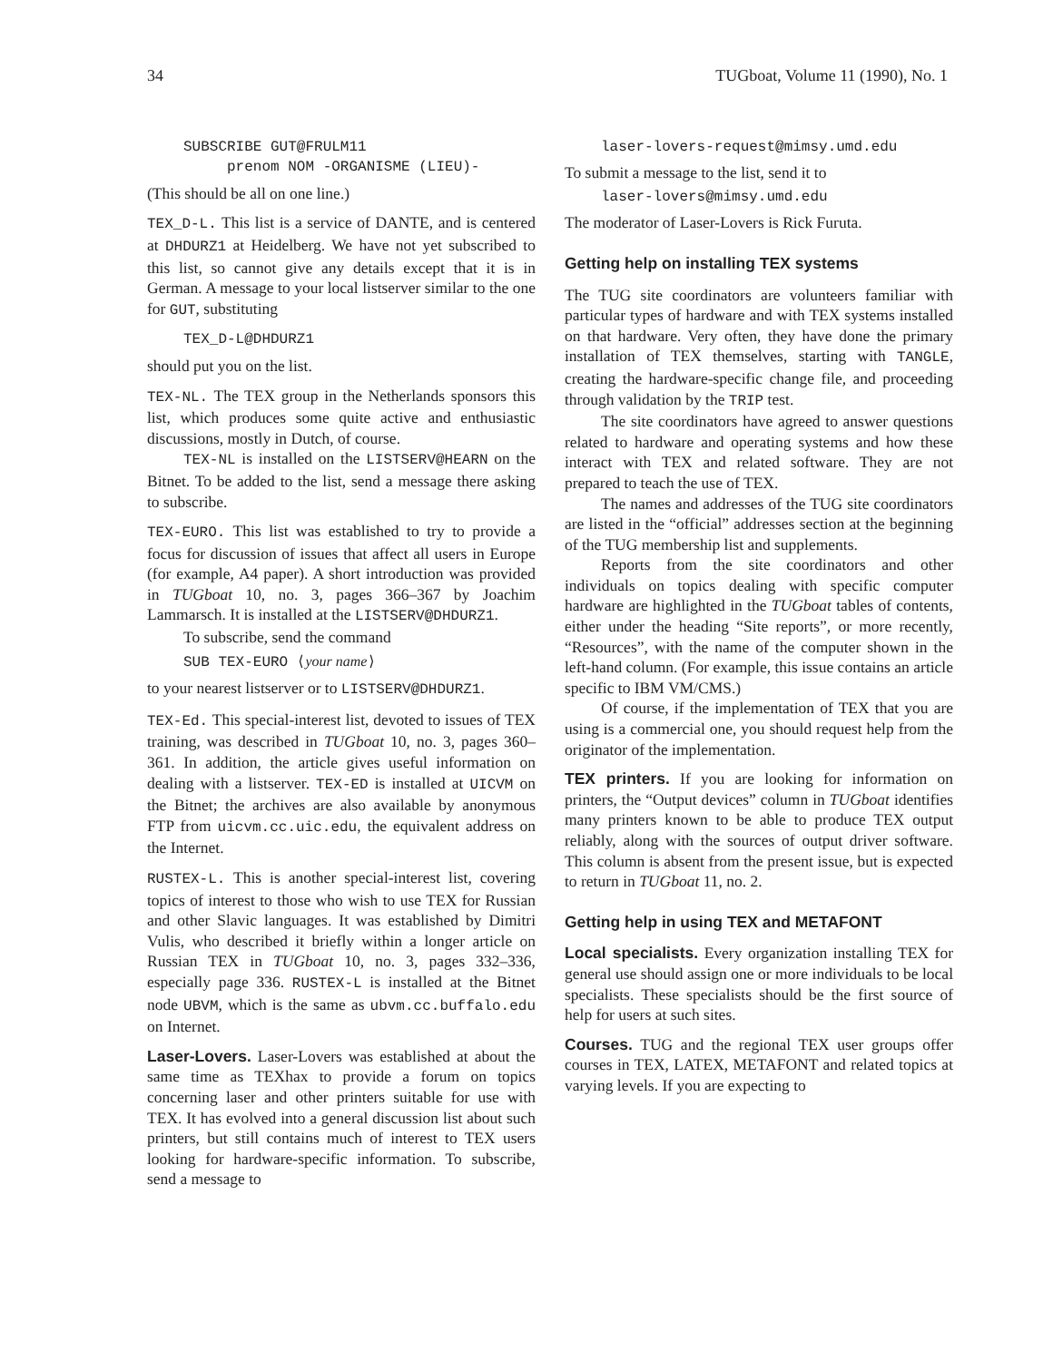34 TUGboat, Volume 11 (1990), No. 1
SUBSCRIBE GUT@FRULM11
prenom NOM -ORGANISME (LIEU)-
(This should be all on one line.)
TEX_D-L. This list is a service of DANTE, and is centered at DHDURZ1 at Heidelberg. We have not yet subscribed to this list, so cannot give any details except that it is in German. A message to your local listserver similar to the one for GUT, substituting
TEX_D-L@DHDURZ1
should put you on the list.
TEX-NL. The TEX group in the Netherlands sponsors this list, which produces some quite active and enthusiastic discussions, mostly in Dutch, of course.
TEX-NL is installed on the LISTSERV@HEARN on the Bitnet. To be added to the list, send a message there asking to subscribe.
TEX-EURO. This list was established to try to provide a focus for discussion of issues that affect all users in Europe (for example, A4 paper). A short introduction was provided in TUGboat 10, no. 3, pages 366–367 by Joachim Lammarsch. It is installed at the LISTSERV@DHDURZ1.
To subscribe, send the command
SUB TEX-EURO ⟨your name⟩
to your nearest listserver or to LISTSERV@DHDURZ1.
TEX-Ed. This special-interest list, devoted to issues of TEX training, was described in TUGboat 10, no. 3, pages 360–361. In addition, the article gives useful information on dealing with a listserver. TEX-ED is installed at UICVM on the Bitnet; the archives are also available by anonymous FTP from uicvm.cc.uic.edu, the equivalent address on the Internet.
RUSTEX-L. This is another special-interest list, covering topics of interest to those who wish to use TEX for Russian and other Slavic languages. It was established by Dimitri Vulis, who described it briefly within a longer article on Russian TEX in TUGboat 10, no. 3, pages 332–336, especially page 336. RUSTEX-L is installed at the Bitnet node UBVM, which is the same as ubvm.cc.buffalo.edu on Internet.
Laser-Lovers. Laser-Lovers was established at about the same time as TEXhax to provide a forum on topics concerning laser and other printers suitable for use with TEX. It has evolved into a general discussion list about such printers, but still contains much of interest to TEX users looking for hardware-specific information. To subscribe, send a message to
laser-lovers-request@mimsy.umd.edu
To submit a message to the list, send it to
laser-lovers@mimsy.umd.edu
The moderator of Laser-Lovers is Rick Furuta.
Getting help on installing TEX systems
The TUG site coordinators are volunteers familiar with particular types of hardware and with TEX systems installed on that hardware. Very often, they have done the primary installation of TEX themselves, starting with TANGLE, creating the hardware-specific change file, and proceeding through validation by the TRIP test.
The site coordinators have agreed to answer questions related to hardware and operating systems and how these interact with TEX and related software. They are not prepared to teach the use of TEX.
The names and addresses of the TUG site coordinators are listed in the “official” addresses section at the beginning of the TUG membership list and supplements.
Reports from the site coordinators and other individuals on topics dealing with specific computer hardware are highlighted in the TUGboat tables of contents, either under the heading “Site reports”, or more recently, “Resources”, with the name of the computer shown in the left-hand column. (For example, this issue contains an article specific to IBM VM/CMS.)
Of course, if the implementation of TEX that you are using is a commercial one, you should request help from the originator of the implementation.
TEX printers. If you are looking for information on printers, the “Output devices” column in TUGboat identifies many printers known to be able to produce TEX output reliably, along with the sources of output driver software. This column is absent from the present issue, but is expected to return in TUGboat 11, no. 2.
Getting help in using TEX and METAFONT
Local specialists. Every organization installing TEX for general use should assign one or more individuals to be local specialists. These specialists should be the first source of help for users at such sites.
Courses. TUG and the regional TEX user groups offer courses in TEX, LATEX, METAFONT and related topics at varying levels. If you are expecting to